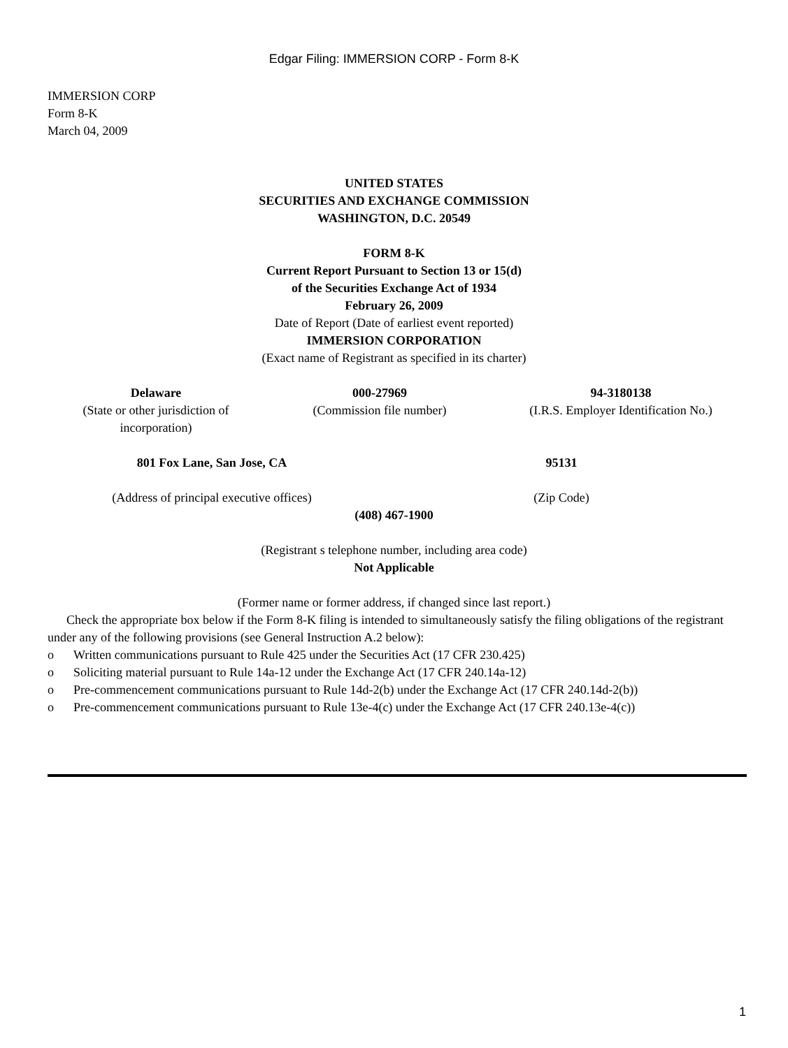Edgar Filing: IMMERSION CORP - Form 8-K
IMMERSION CORP
Form 8-K
March 04, 2009
UNITED STATES
SECURITIES AND EXCHANGE COMMISSION
WASHINGTON, D.C. 20549
FORM 8-K
Current Report Pursuant to Section 13 or 15(d)
of the Securities Exchange Act of 1934
February 26, 2009
Date of Report (Date of earliest event reported)
IMMERSION CORPORATION
(Exact name of Registrant as specified in its charter)
| Delaware | 000-27969 | 94-3180138 |
| (State or other jurisdiction of incorporation) | (Commission file number) | (I.R.S. Employer Identification No.) |
| 801 Fox Lane, San Jose, CA | 95131 |
| (Address of principal executive offices) | (Zip Code) |
(408) 467-1900
(Registrant s telephone number, including area code)
Not Applicable
(Former name or former address, if changed since last report.)
Check the appropriate box below if the Form 8-K filing is intended to simultaneously satisfy the filing obligations of the registrant under any of the following provisions (see General Instruction A.2 below):
o Written communications pursuant to Rule 425 under the Securities Act (17 CFR 230.425)
o Soliciting material pursuant to Rule 14a-12 under the Exchange Act (17 CFR 240.14a-12)
o Pre-commencement communications pursuant to Rule 14d-2(b) under the Exchange Act (17 CFR 240.14d-2(b))
o Pre-commencement communications pursuant to Rule 13e-4(c) under the Exchange Act (17 CFR 240.13e-4(c))
1